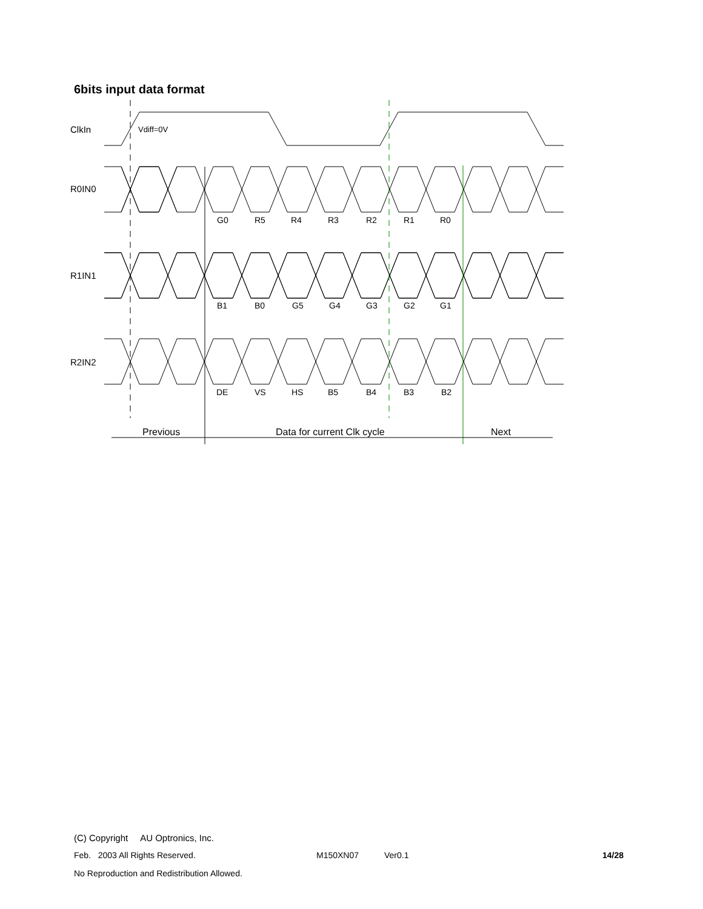6bits input data format
ClkIn
R0IN0
R1IN1
R2IN2
Vdiff=0V
G0
R5
R4
R3
R2
R1
R0
B1
B0
G5
G4
G3
G2
G1
DE
VS
HS
B5
B4
B3
B2
Previous
Data for current Clk cycle
Next
(C) Copyright AU Optronics, Inc.
Feb. 2003 All Rights Reserved. M150XN07 Ver0.1 14/28
No Reproduction and Redistribution Allowed.